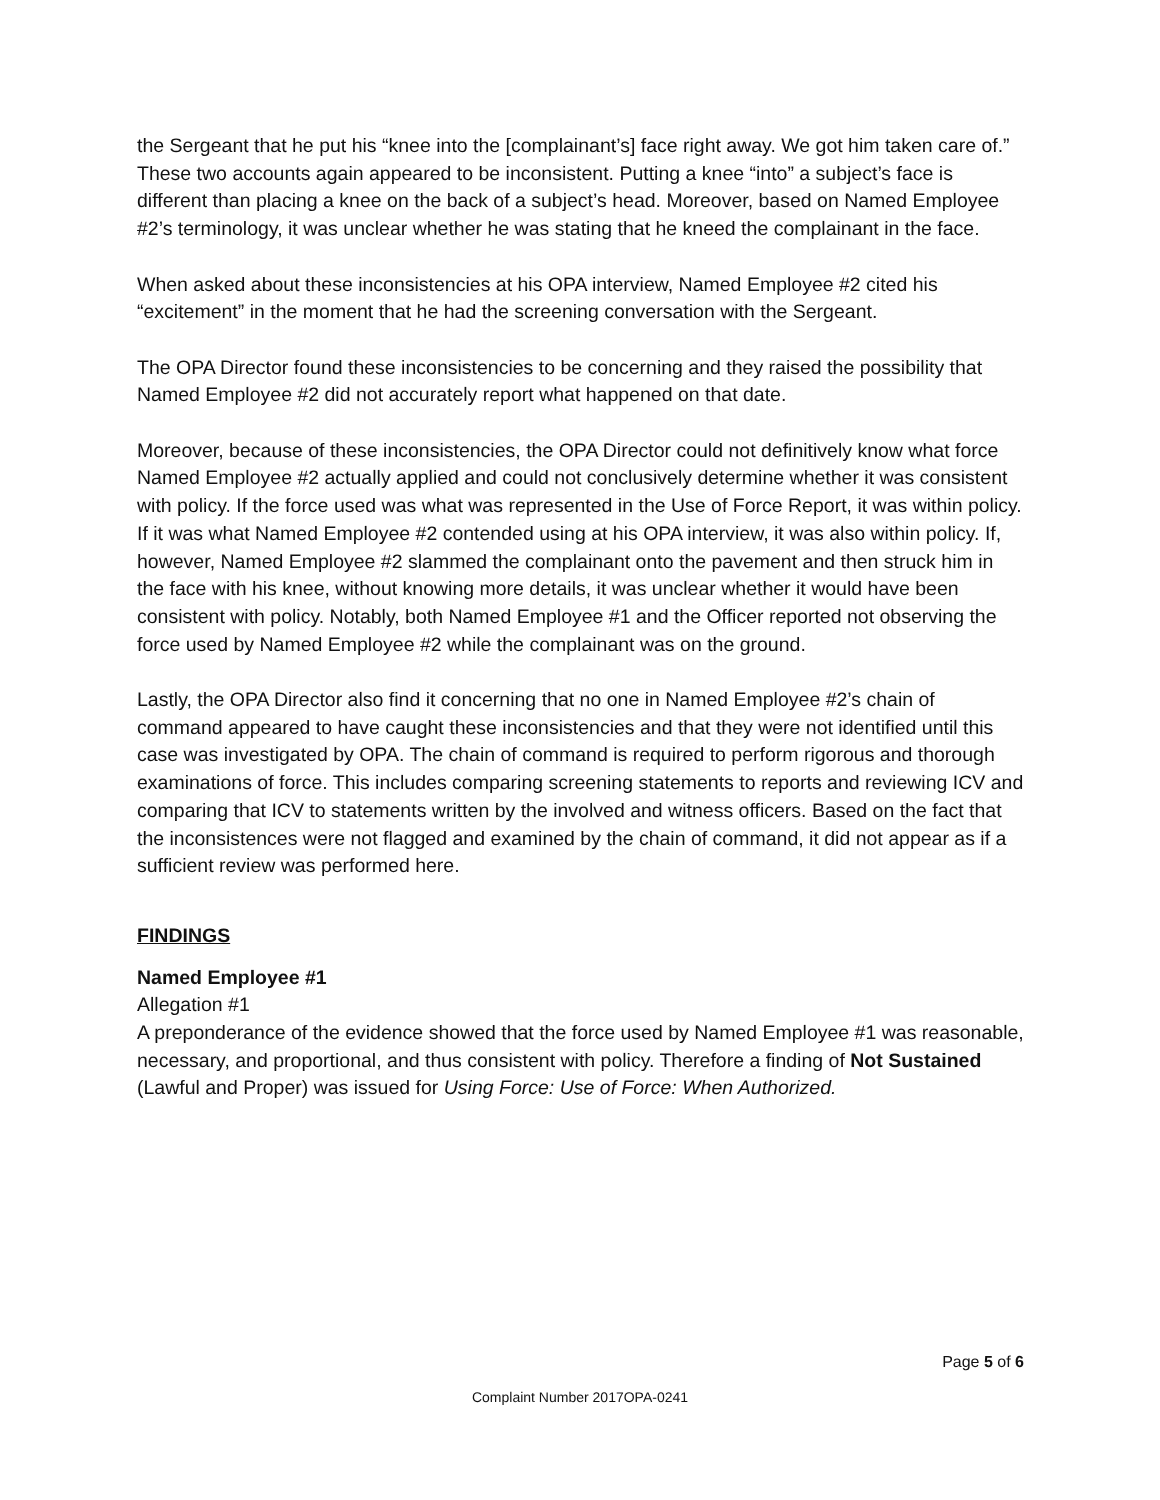the Sergeant that he put his “knee into the [complainant’s] face right away. We got him taken care of.” These two accounts again appeared to be inconsistent. Putting a knee “into” a subject’s face is different than placing a knee on the back of a subject’s head. Moreover, based on Named Employee #2’s terminology, it was unclear whether he was stating that he kneed the complainant in the face.
When asked about these inconsistencies at his OPA interview, Named Employee #2 cited his “excitement” in the moment that he had the screening conversation with the Sergeant.
The OPA Director found these inconsistencies to be concerning and they raised the possibility that Named Employee #2 did not accurately report what happened on that date.
Moreover, because of these inconsistencies, the OPA Director could not definitively know what force Named Employee #2 actually applied and could not conclusively determine whether it was consistent with policy. If the force used was what was represented in the Use of Force Report, it was within policy. If it was what Named Employee #2 contended using at his OPA interview, it was also within policy. If, however, Named Employee #2 slammed the complainant onto the pavement and then struck him in the face with his knee, without knowing more details, it was unclear whether it would have been consistent with policy. Notably, both Named Employee #1 and the Officer reported not observing the force used by Named Employee #2 while the complainant was on the ground.
Lastly, the OPA Director also find it concerning that no one in Named Employee #2’s chain of command appeared to have caught these inconsistencies and that they were not identified until this case was investigated by OPA. The chain of command is required to perform rigorous and thorough examinations of force. This includes comparing screening statements to reports and reviewing ICV and comparing that ICV to statements written by the involved and witness officers. Based on the fact that the inconsistences were not flagged and examined by the chain of command, it did not appear as if a sufficient review was performed here.
FINDINGS
Named Employee #1
Allegation #1
A preponderance of the evidence showed that the force used by Named Employee #1 was reasonable, necessary, and proportional, and thus consistent with policy. Therefore a finding of Not Sustained (Lawful and Proper) was issued for Using Force: Use of Force: When Authorized.
Page 5 of 6
Complaint Number 2017OPA-0241